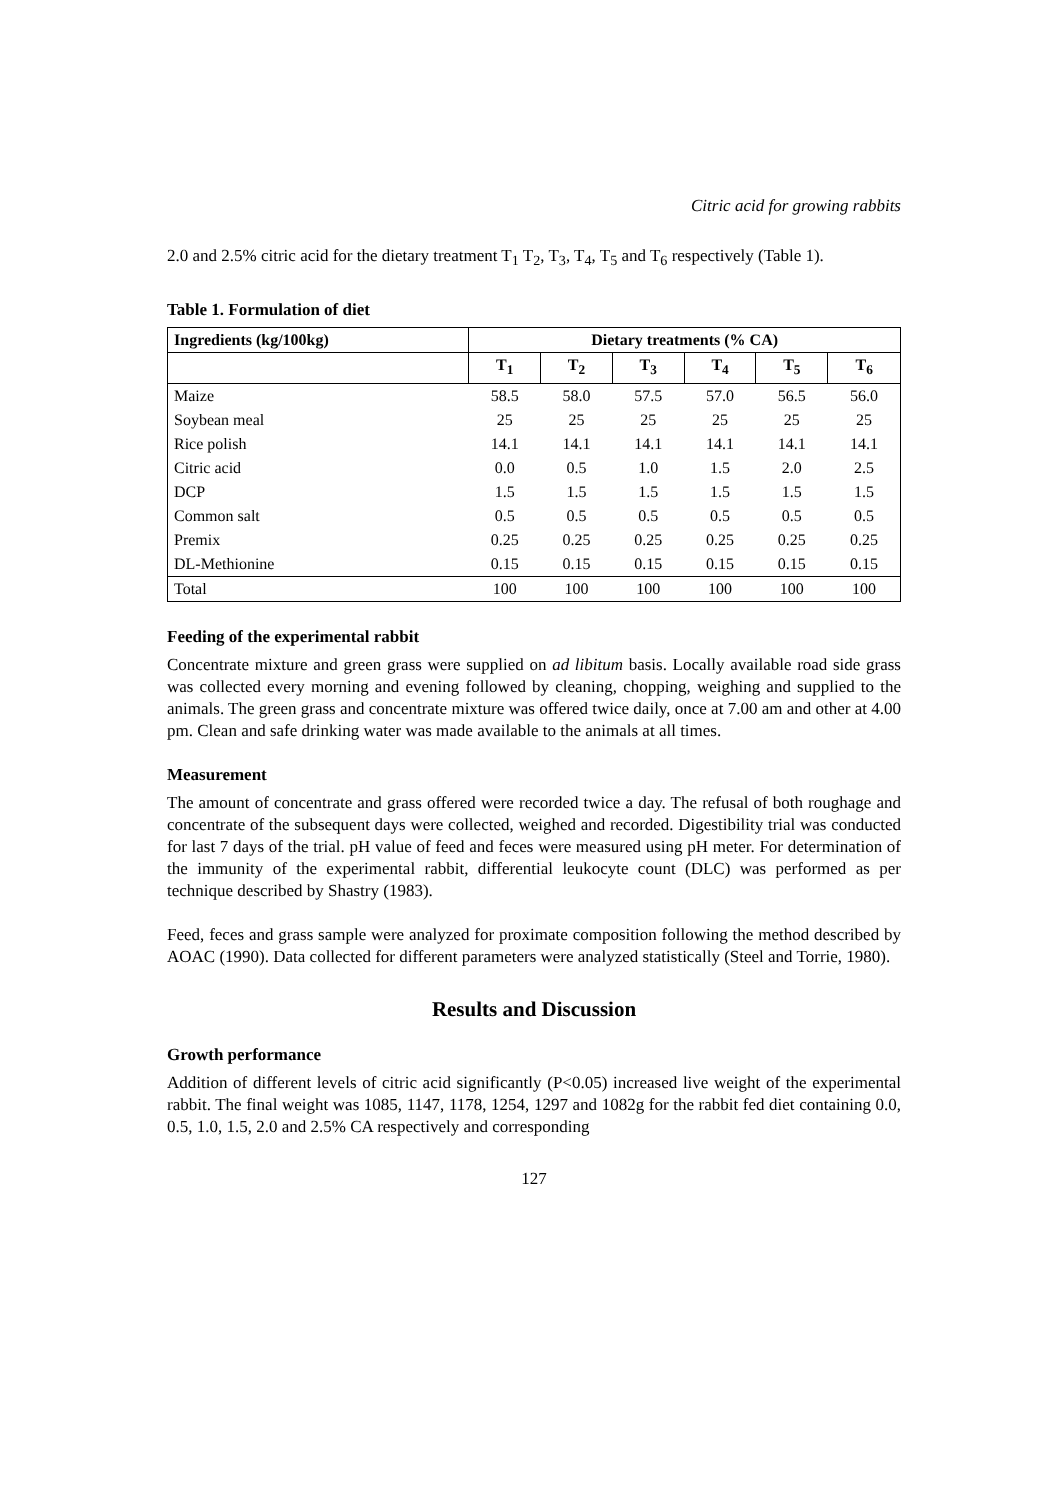Citric acid for growing rabbits
2.0 and 2.5% citric acid for the dietary treatment T<sub>1</sub> T<sub>2</sub>, T<sub>3</sub>, T<sub>4</sub>, T<sub>5</sub> and T<sub>6</sub> respectively (Table 1).
Table 1. Formulation of diet
| Ingredients (kg/100kg) | Dietary treatments (% CA) | | | | | |
| --- | --- | --- | --- | --- | --- | --- |
| | T<sub>1</sub> | T<sub>2</sub> | T<sub>3</sub> | T<sub>4</sub> | T<sub>5</sub> | T<sub>6</sub> |
| Maize | 58.5 | 58.0 | 57.5 | 57.0 | 56.5 | 56.0 |
| Soybean meal | 25 | 25 | 25 | 25 | 25 | 25 |
| Rice polish | 14.1 | 14.1 | 14.1 | 14.1 | 14.1 | 14.1 |
| Citric acid | 0.0 | 0.5 | 1.0 | 1.5 | 2.0 | 2.5 |
| DCP | 1.5 | 1.5 | 1.5 | 1.5 | 1.5 | 1.5 |
| Common salt | 0.5 | 0.5 | 0.5 | 0.5 | 0.5 | 0.5 |
| Premix | 0.25 | 0.25 | 0.25 | 0.25 | 0.25 | 0.25 |
| DL-Methionine | 0.15 | 0.15 | 0.15 | 0.15 | 0.15 | 0.15 |
| Total | 100 | 100 | 100 | 100 | 100 | 100 |
Feeding of the experimental rabbit
Concentrate mixture and green grass were supplied on ad libitum basis. Locally available road side grass was collected every morning and evening followed by cleaning, chopping, weighing and supplied to the animals. The green grass and concentrate mixture was offered twice daily, once at 7.00 am and other at 4.00 pm. Clean and safe drinking water was made available to the animals at all times.
Measurement
The amount of concentrate and grass offered were recorded twice a day. The refusal of both roughage and concentrate of the subsequent days were collected, weighed and recorded. Digestibility trial was conducted for last 7 days of the trial. pH value of feed and feces were measured using pH meter. For determination of the immunity of the experimental rabbit, differential leukocyte count (DLC) was performed as per technique described by Shastry (1983).
Feed, feces and grass sample were analyzed for proximate composition following the method described by AOAC (1990). Data collected for different parameters were analyzed statistically (Steel and Torrie, 1980).
Results and Discussion
Growth performance
Addition of different levels of citric acid significantly (P<0.05) increased live weight of the experimental rabbit. The final weight was 1085, 1147, 1178, 1254, 1297 and 1082g for the rabbit fed diet containing 0.0, 0.5, 1.0, 1.5, 2.0 and 2.5% CA respectively and corresponding
127